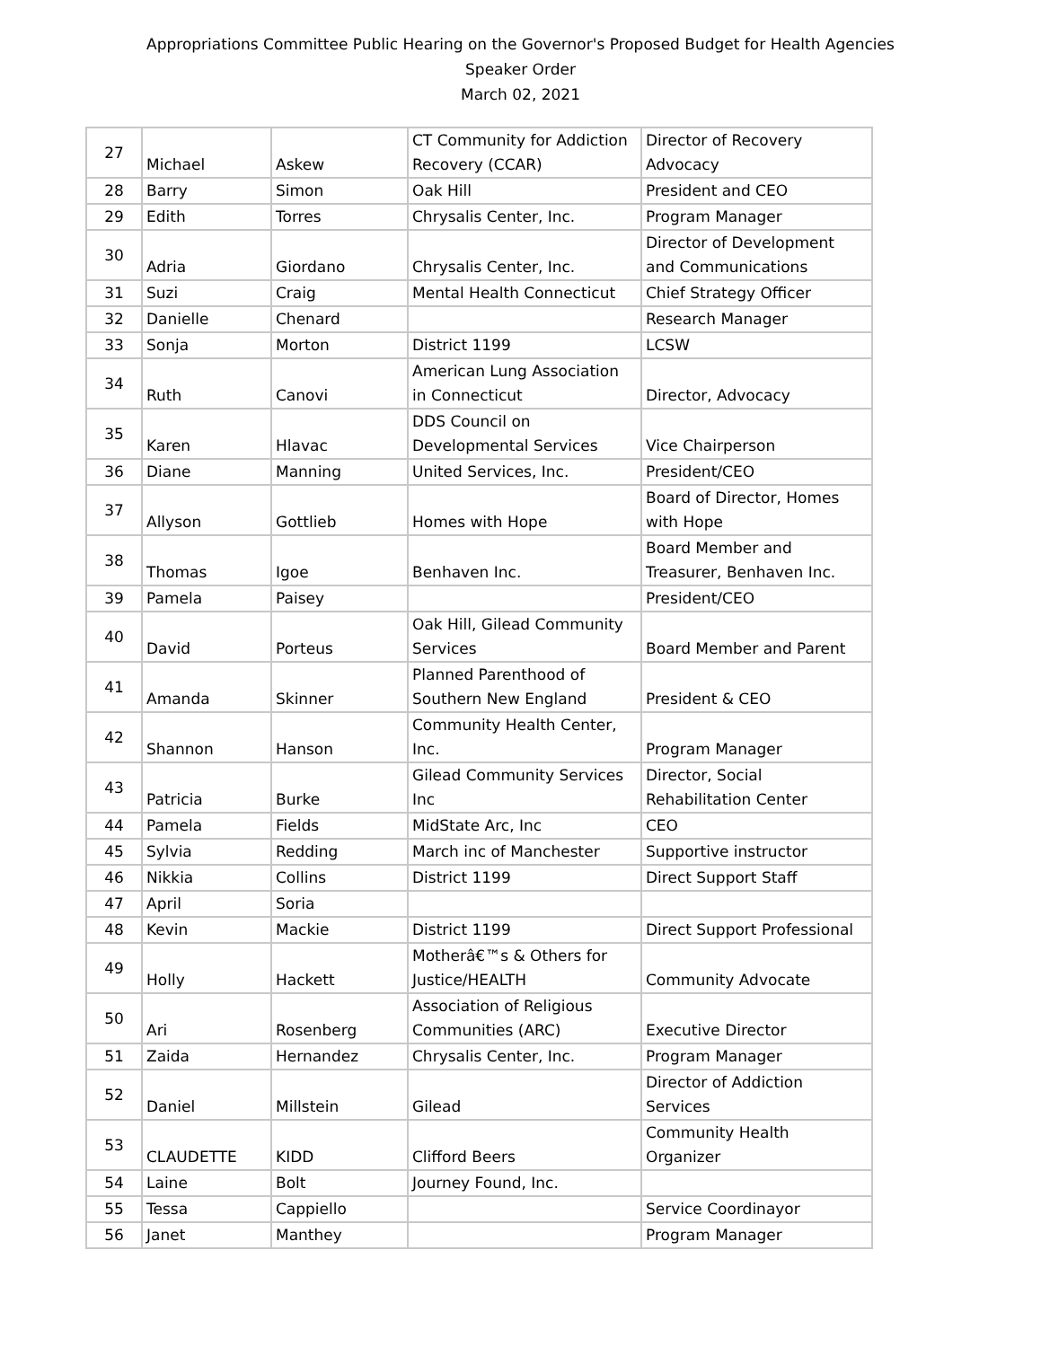Appropriations Committee Public Hearing on the Governor's Proposed Budget for Health Agencies
Speaker Order
March 02, 2021
| 27 | Michael | Askew | CT Community for Addiction Recovery (CCAR) | Director of Recovery Advocacy |
| 28 | Barry | Simon | Oak Hill | President and CEO |
| 29 | Edith | Torres | Chrysalis Center, Inc. | Program Manager |
| 30 | Adria | Giordano | Chrysalis Center, Inc. | Director of Development and Communications |
| 31 | Suzi | Craig | Mental Health Connecticut | Chief Strategy Officer |
| 32 | Danielle | Chenard | | Research Manager |
| 33 | Sonja | Morton | District 1199 | LCSW |
| 34 | Ruth | Canovi | American Lung Association in Connecticut | Director, Advocacy |
| 35 | Karen | Hlavac | DDS Council on Developmental Services | Vice Chairperson |
| 36 | Diane | Manning | United Services, Inc. | President/CEO |
| 37 | Allyson | Gottlieb | Homes with Hope | Board of Director, Homes with Hope |
| 38 | Thomas | Igoe | Benhaven Inc. | Board Member and Treasurer, Benhaven Inc. |
| 39 | Pamela | Paisey | | President/CEO |
| 40 | David | Porteus | Oak Hill, Gilead Community Services | Board Member and Parent |
| 41 | Amanda | Skinner | Planned Parenthood of Southern New England | President & CEO |
| 42 | Shannon | Hanson | Community Health Center, Inc. | Program Manager |
| 43 | Patricia | Burke | Gilead Community Services Inc | Director, Social Rehabilitation Center |
| 44 | Pamela | Fields | MidState Arc, Inc | CEO |
| 45 | Sylvia | Redding | March inc of Manchester | Supportive instructor |
| 46 | Nikkia | Collins | District 1199 | Direct Support Staff |
| 47 | April | Soria | | |
| 48 | Kevin | Mackie | District 1199 | Direct Support Professional |
| 49 | Holly | Hackett | Motherâ€™s & Others for Justice/HEALTH | Community Advocate |
| 50 | Ari | Rosenberg | Association of Religious Communities (ARC) | Executive Director |
| 51 | Zaida | Hernandez | Chrysalis Center, Inc. | Program Manager |
| 52 | Daniel | Millstein | Gilead | Director of Addiction Services |
| 53 | CLAUDETTE | KIDD | Clifford Beers | Community Health Organizer |
| 54 | Laine | Bolt | Journey Found, Inc. | |
| 55 | Tessa | Cappiello | | Service Coordinayor |
| 56 | Janet | Manthey | | Program Manager |